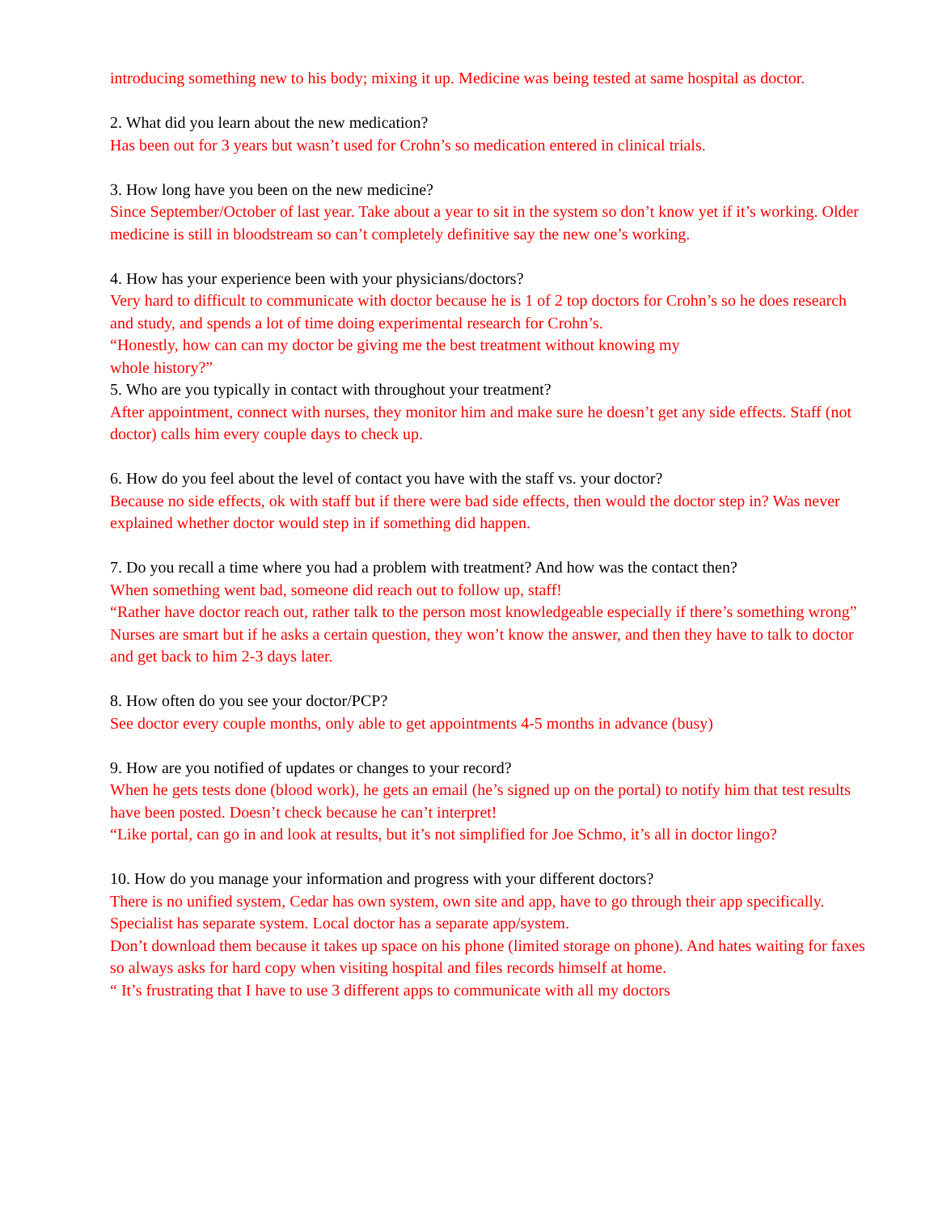introducing something new to his body; mixing it up. Medicine was being tested at same hospital as doctor.
2. What did you learn about the new medication?
Has been out for 3 years but wasn’t used for Crohn’s so medication entered in clinical trials.
3. How long have you been on the new medicine?
Since September/October of last year. Take about a year to sit in the system so don’t know yet if it’s working. Older medicine is still in bloodstream so can’t completely definitive say the new one’s working.
4. How has your experience been with your physicians/doctors?
Very hard to difficult to communicate with doctor because he is 1 of 2 top doctors for Crohn’s so he does research and study, and spends a lot of time doing experimental research for Crohn’s.
“Honestly, how can can my doctor be giving me the best treatment without knowing my
whole history?”
5. Who are you typically in contact with throughout your treatment?
After appointment, connect with nurses, they monitor him and make sure he doesn’t get any side effects. Staff (not doctor) calls him every couple days to check up.
6. How do you feel about the level of contact you have with the staff vs. your doctor?
Because no side effects, ok with staff but if there were bad side effects, then would the doctor step in? Was never explained whether doctor would step in if something did happen.
7. Do you recall a time where you had a problem with treatment? And how was the contact then?
When something went bad, someone did reach out to follow up, staff!
“Rather have doctor reach out, rather talk to the person most knowledgeable especially if there’s something wrong”
Nurses are smart but if he asks a certain question, they won’t know the answer, and then they have to talk to doctor and get back to him 2-3 days later.
8. How often do you see your doctor/PCP?
See doctor every couple months, only able to get appointments 4-5 months in advance (busy)
9. How are you notified of updates or changes to your record?
When he gets tests done (blood work), he gets an email (he’s signed up on the portal) to notify him that test results have been posted. Doesn’t check because he can’t interpret!
“Like portal, can go in and look at results, but it’s not simplified for Joe Schmo, it’s all in doctor lingo?
10. How do you manage your information and progress with your different doctors?
There is no unified system, Cedar has own system, own site and app, have to go through their app specifically. Specialist has separate system. Local doctor has a separate app/system.
Don’t download them because it takes up space on his phone (limited storage on phone). And hates waiting for faxes so always asks for hard copy when visiting hospital and files records himself at home.
“ It’s frustrating that I have to use 3 different apps to communicate with all my doctors